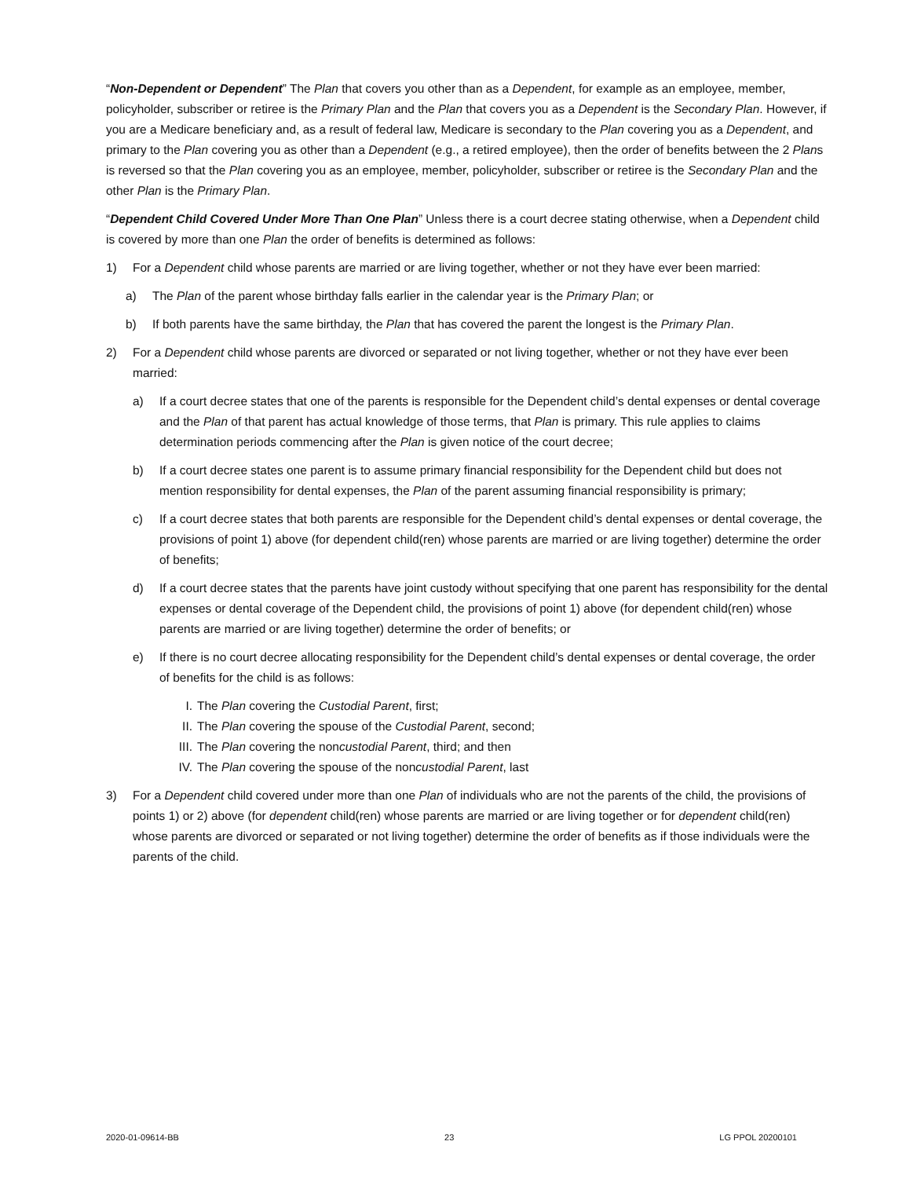“Non-Dependent or Dependent” The Plan that covers you other than as a Dependent, for example as an employee, member, policyholder, subscriber or retiree is the Primary Plan and the Plan that covers you as a Dependent is the Secondary Plan. However, if you are a Medicare beneficiary and, as a result of federal law, Medicare is secondary to the Plan covering you as a Dependent, and primary to the Plan covering you as other than a Dependent (e.g., a retired employee), then the order of benefits between the 2 Plans is reversed so that the Plan covering you as an employee, member, policyholder, subscriber or retiree is the Secondary Plan and the other Plan is the Primary Plan.
“Dependent Child Covered Under More Than One Plan” Unless there is a court decree stating otherwise, when a Dependent child is covered by more than one Plan the order of benefits is determined as follows:
1) For a Dependent child whose parents are married or are living together, whether or not they have ever been married:
a) The Plan of the parent whose birthday falls earlier in the calendar year is the Primary Plan; or
b) If both parents have the same birthday, the Plan that has covered the parent the longest is the Primary Plan.
2) For a Dependent child whose parents are divorced or separated or not living together, whether or not they have ever been married:
a) If a court decree states that one of the parents is responsible for the Dependent child’s dental expenses or dental coverage and the Plan of that parent has actual knowledge of those terms, that Plan is primary. This rule applies to claims determination periods commencing after the Plan is given notice of the court decree;
b) If a court decree states one parent is to assume primary financial responsibility for the Dependent child but does not mention responsibility for dental expenses, the Plan of the parent assuming financial responsibility is primary;
c) If a court decree states that both parents are responsible for the Dependent child’s dental expenses or dental coverage, the provisions of point 1) above (for dependent child(ren) whose parents are married or are living together) determine the order of benefits;
d) If a court decree states that the parents have joint custody without specifying that one parent has responsibility for the dental expenses or dental coverage of the Dependent child, the provisions of point 1) above (for dependent child(ren) whose parents are married or are living together) determine the order of benefits; or
e) If there is no court decree allocating responsibility for the Dependent child’s dental expenses or dental coverage, the order of benefits for the child is as follows:
I. The Plan covering the Custodial Parent, first;
II. The Plan covering the spouse of the Custodial Parent, second;
III. The Plan covering the noncustodial Parent, third; and then
IV. The Plan covering the spouse of the noncustodial Parent, last
3) For a Dependent child covered under more than one Plan of individuals who are not the parents of the child, the provisions of points 1) or 2) above (for dependent child(ren) whose parents are married or are living together or for dependent child(ren) whose parents are divorced or separated or not living together) determine the order of benefits as if those individuals were the parents of the child.
2020-01-09614-BB 23 LG PPOL 20200101